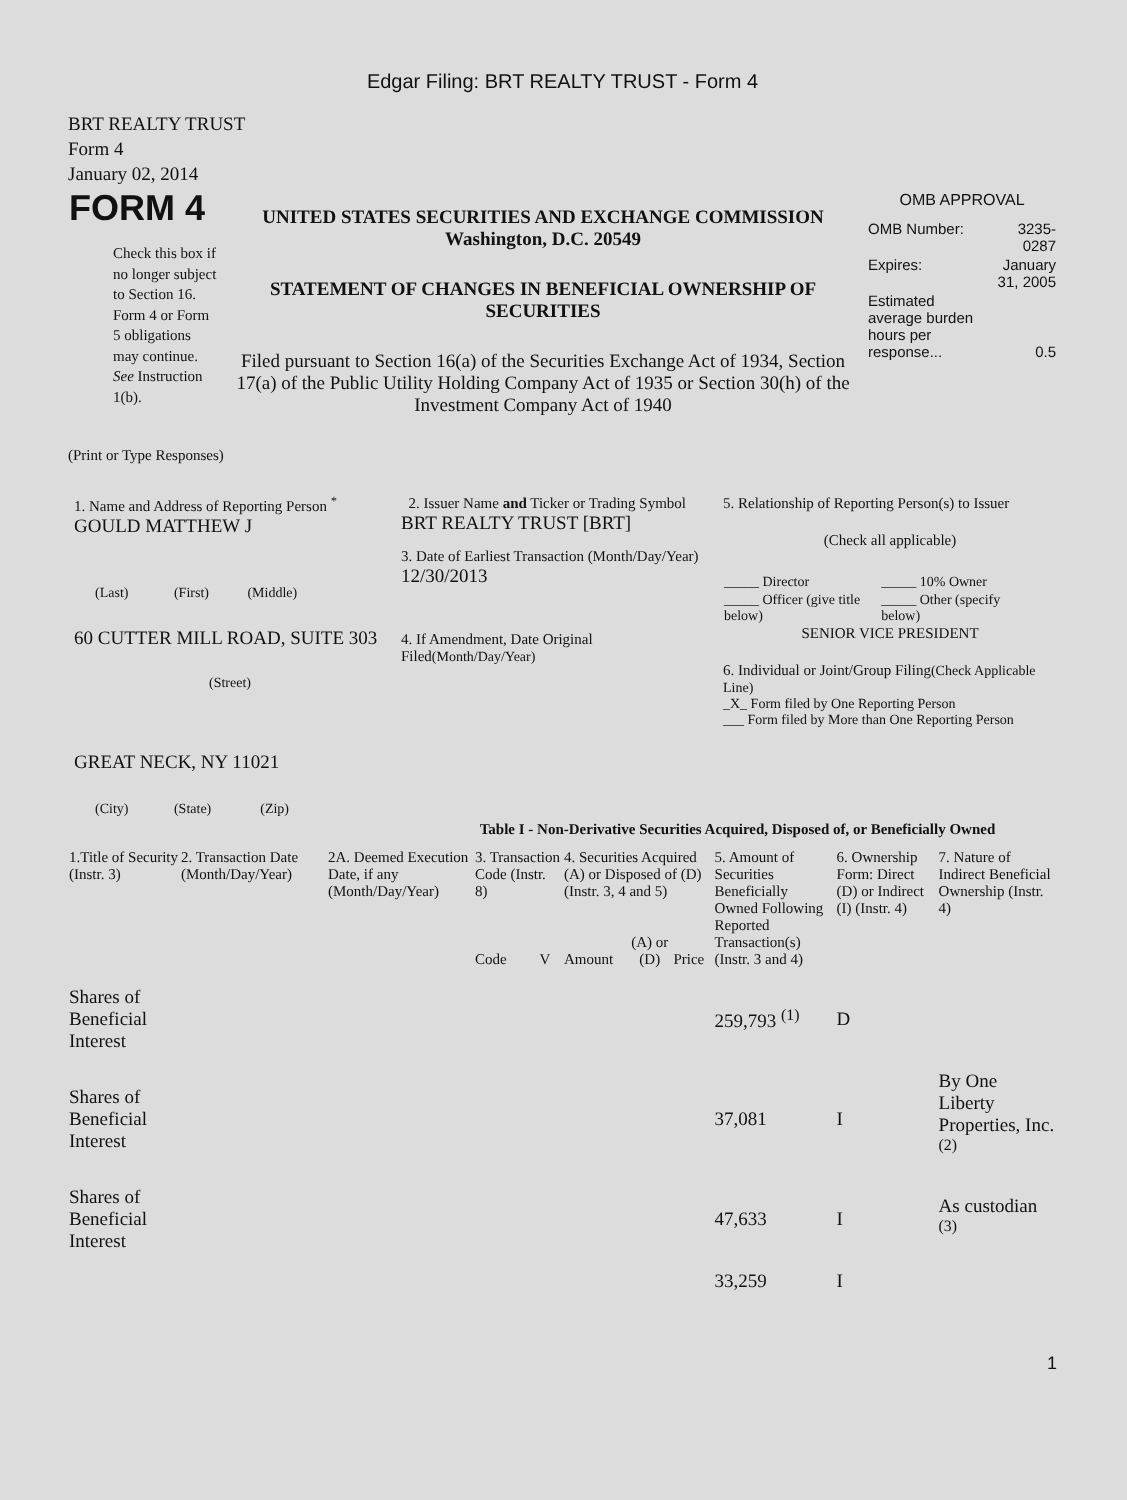Edgar Filing: BRT REALTY TRUST - Form 4
BRT REALTY TRUST
Form 4
January 02, 2014
| FORM 4 Check this box if no longer subject to Section 16. Form 4 or Form 5 obligations may continue. See Instruction 1(b). | UNITED STATES SECURITIES AND EXCHANGE COMMISSION Washington, D.C. 20549 STATEMENT OF CHANGES IN BENEFICIAL OWNERSHIP OF SECURITIES Filed pursuant to Section 16(a) of the Securities Exchange Act of 1934, Section 17(a) of the Public Utility Holding Company Act of 1935 or Section 30(h) of the Investment Company Act of 1940 | OMB APPROVAL / OMB Number: / 3235-0287 / / Expires: / January 31, 2005 / / Estimated average burden hours per response... / 0.5 / |
(Print or Type Responses)
| 1. Name and Address of Reporting Person <sup>*</sup> GOULD MATTHEW J (Last) (First) (Middle) 60 CUTTER MILL ROAD, SUITE 303 (Street) GREAT NECK, NY 11021 (City) (State) (Zip) | 2. Issuer Name and Ticker or Trading Symbol BRT REALTY TRUST [BRT] 3. Date of Earliest Transaction (Month/Day/Year) 12/30/2013 4. If Amendment, Date Original Filed (Month/Day/Year) | 5. Relationship of Reporting Person(s) to Issuer (Check all applicable) / _____ Director / _____ 10% Owner / / _____ Officer (give title below) / _____ Other (specify below) / SENIOR VICE PRESIDENT 6. Individual or Joint/Group Filing (Check Applicable Line) _X_ Form filed by One Reporting Person ___ Form filed by More than One Reporting Person |
Table I - Non-Derivative Securities Acquired, Disposed of, or Beneficially Owned
| 1.Title of Security (Instr. 3) | 2. Transaction Date (Month/Day/Year) | 2A. Deemed Execution Date, if any (Month/Day/Year) | 3. Transaction Code (Instr. 8) | | 4. Securities Acquired (A) or Disposed of (D) (Instr. 3, 4 and 5) | | | 5. Amount of Securities Beneficially Owned Following Reported Transaction(s) (Instr. 3 and 4) | 6. Ownership Form: Direct (D) or Indirect (I) (Instr. 4) | 7. Nature of Indirect Beneficial Ownership (Instr. 4) |
| | | | Code | V | Amount | (A) or (D) | Price | | | |
| Shares of Beneficial Interest | | | | | | | | 259,793 <sup>(1)</sup> | D | |
| Shares of Beneficial Interest | | | | | | | | 37,081 | I | By One Liberty Properties, Inc. <sup>(2)</sup> |
| Shares of Beneficial Interest | | | | | | | | 47,633 | I | As custodian <sup>(3)</sup> |
| | | | | | | | | 33,259 | I | |
1